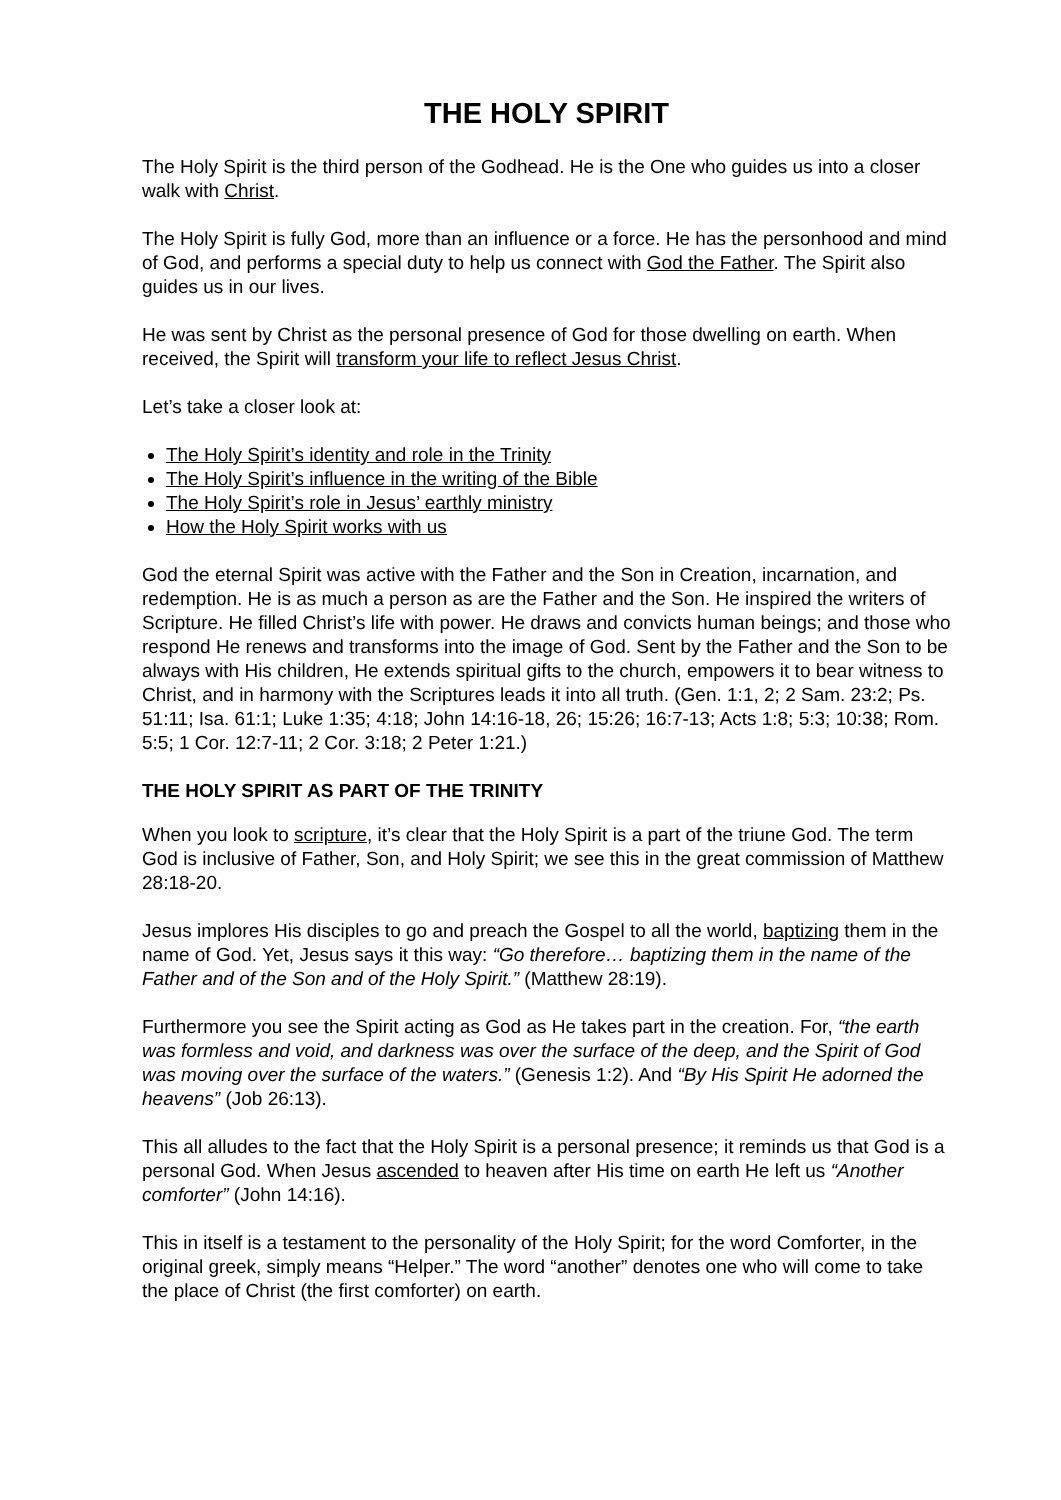THE HOLY SPIRIT
The Holy Spirit is the third person of the Godhead. He is the One who guides us into a closer walk with Christ.
The Holy Spirit is fully God, more than an influence or a force. He has the personhood and mind of God, and performs a special duty to help us connect with God the Father. The Spirit also guides us in our lives.
He was sent by Christ as the personal presence of God for those dwelling on earth. When received, the Spirit will transform your life to reflect Jesus Christ.
Let’s take a closer look at:
The Holy Spirit’s identity and role in the Trinity
The Holy Spirit’s influence in the writing of the Bible
The Holy Spirit’s role in Jesus’ earthly ministry
How the Holy Spirit works with us
God the eternal Spirit was active with the Father and the Son in Creation, incarnation, and redemption. He is as much a person as are the Father and the Son. He inspired the writers of Scripture. He filled Christ’s life with power. He draws and convicts human beings; and those who respond He renews and transforms into the image of God. Sent by the Father and the Son to be always with His children, He extends spiritual gifts to the church, empowers it to bear witness to Christ, and in harmony with the Scriptures leads it into all truth. (Gen. 1:1, 2; 2 Sam. 23:2; Ps. 51:11; Isa. 61:1; Luke 1:35; 4:18; John 14:16-18, 26; 15:26; 16:7-13; Acts 1:8; 5:3; 10:38; Rom. 5:5; 1 Cor. 12:7-11; 2 Cor. 3:18; 2 Peter 1:21.)
THE HOLY SPIRIT AS PART OF THE TRINITY
When you look to scripture, it’s clear that the Holy Spirit is a part of the triune God. The term God is inclusive of Father, Son, and Holy Spirit; we see this in the great commission of Matthew 28:18-20.
Jesus implores His disciples to go and preach the Gospel to all the world, baptizing them in the name of God. Yet, Jesus says it this way: “Go therefore… baptizing them in the name of the Father and of the Son and of the Holy Spirit.” (Matthew 28:19).
Furthermore you see the Spirit acting as God as He takes part in the creation. For, “the earth was formless and void, and darkness was over the surface of the deep, and the Spirit of God was moving over the surface of the waters.” (Genesis 1:2). And “By His Spirit He adorned the heavens” (Job 26:13).
This all alludes to the fact that the Holy Spirit is a personal presence; it reminds us that God is a personal God. When Jesus ascended to heaven after His time on earth He left us “Another comforter” (John 14:16).
This in itself is a testament to the personality of the Holy Spirit; for the word Comforter, in the original greek, simply means “Helper.” The word “another” denotes one who will come to take the place of Christ (the first comforter) on earth.